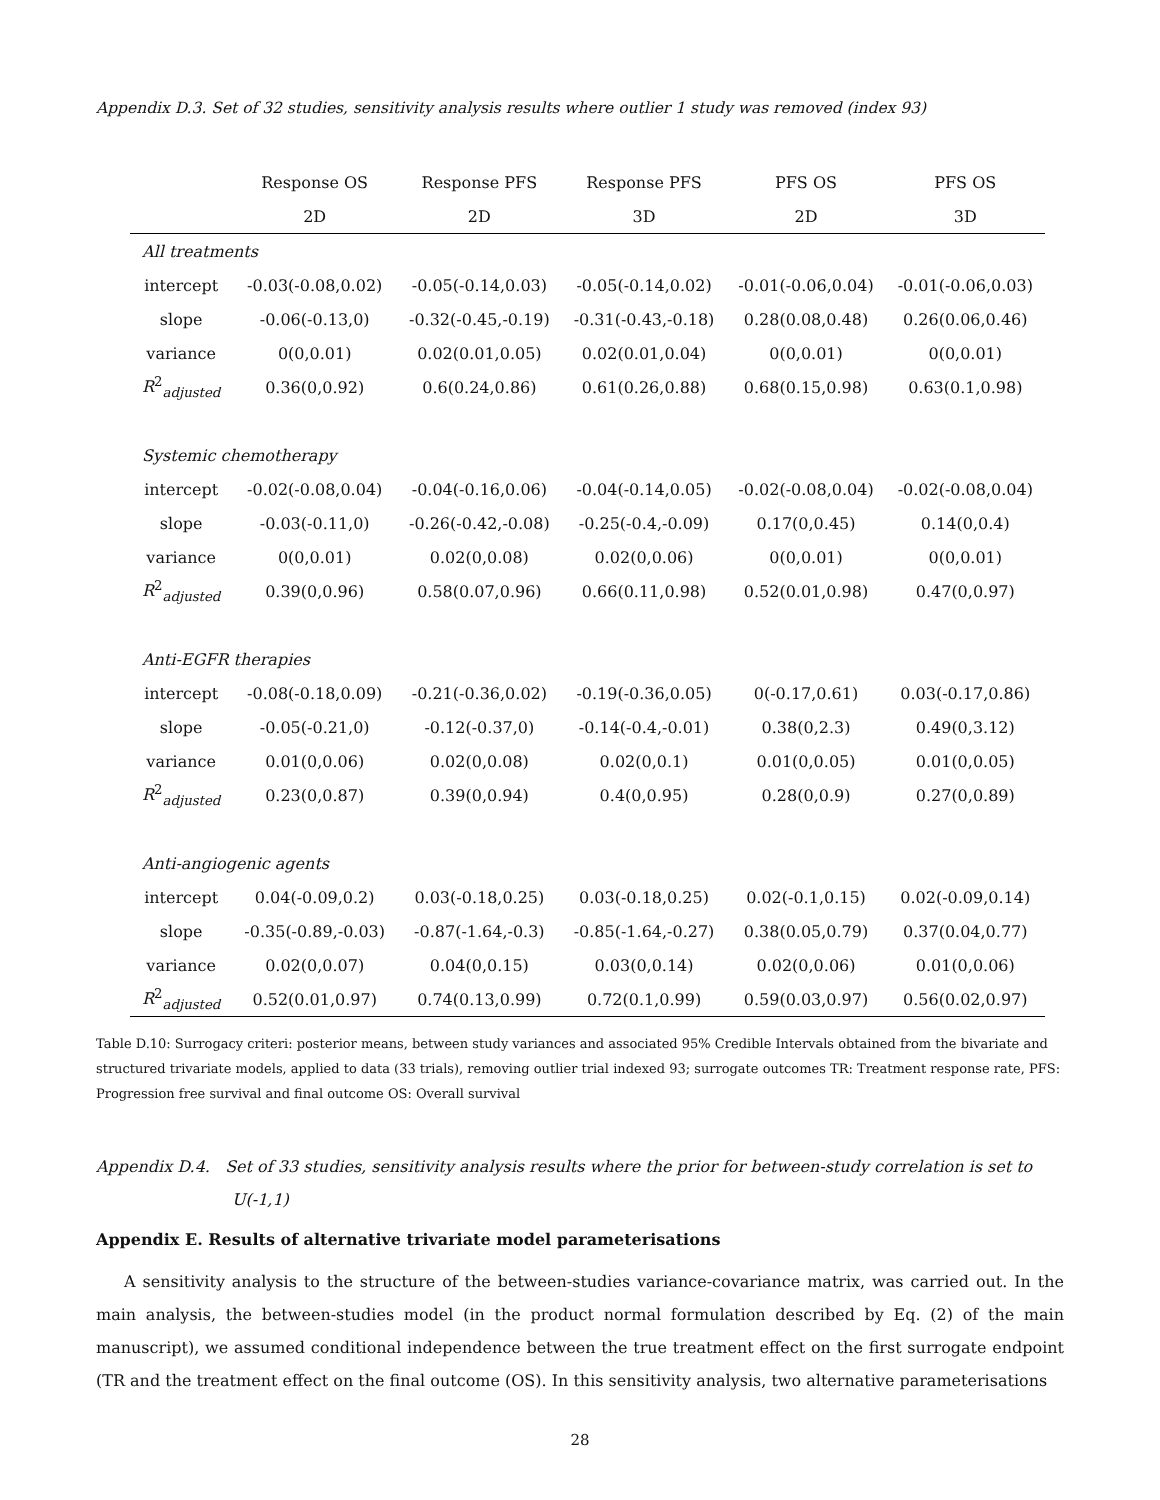Appendix D.3. Set of 32 studies, sensitivity analysis results where outlier 1 study was removed (index 93)
| | Response OS | Response PFS | Response PFS | PFS OS | PFS OS |
| --- | --- | --- | --- | --- | --- |
| | 2D | 2D | 3D | 2D | 3D |
| All treatments | | | | | |
| intercept | -0.03(-0.08,0.02) | -0.05(-0.14,0.03) | -0.05(-0.14,0.02) | -0.01(-0.06,0.04) | -0.01(-0.06,0.03) |
| slope | -0.06(-0.13,0) | -0.32(-0.45,-0.19) | -0.31(-0.43,-0.18) | 0.28(0.08,0.48) | 0.26(0.06,0.46) |
| variance | 0(0,0.01) | 0.02(0.01,0.05) | 0.02(0.01,0.04) | 0(0,0.01) | 0(0,0.01) |
| R<sup>2</sup><sub>adjusted</sub> | 0.36(0,0.92) | 0.6(0.24,0.86) | 0.61(0.26,0.88) | 0.68(0.15,0.98) | 0.63(0.1,0.98) |
| Systemic chemotherapy | | | | | |
| intercept | -0.02(-0.08,0.04) | -0.04(-0.16,0.06) | -0.04(-0.14,0.05) | -0.02(-0.08,0.04) | -0.02(-0.08,0.04) |
| slope | -0.03(-0.11,0) | -0.26(-0.42,-0.08) | -0.25(-0.4,-0.09) | 0.17(0,0.45) | 0.14(0,0.4) |
| variance | 0(0,0.01) | 0.02(0,0.08) | 0.02(0,0.06) | 0(0,0.01) | 0(0,0.01) |
| R<sup>2</sup><sub>adjusted</sub> | 0.39(0,0.96) | 0.58(0.07,0.96) | 0.66(0.11,0.98) | 0.52(0.01,0.98) | 0.47(0,0.97) |
| Anti-EGFR therapies | | | | | |
| intercept | -0.08(-0.18,0.09) | -0.21(-0.36,0.02) | -0.19(-0.36,0.05) | 0(-0.17,0.61) | 0.03(-0.17,0.86) |
| slope | -0.05(-0.21,0) | -0.12(-0.37,0) | -0.14(-0.4,-0.01) | 0.38(0,2.3) | 0.49(0,3.12) |
| variance | 0.01(0,0.06) | 0.02(0,0.08) | 0.02(0,0.1) | 0.01(0,0.05) | 0.01(0,0.05) |
| R<sup>2</sup><sub>adjusted</sub> | 0.23(0,0.87) | 0.39(0,0.94) | 0.4(0,0.95) | 0.28(0,0.9) | 0.27(0,0.89) |
| Anti-angiogenic agents | | | | | |
| intercept | 0.04(-0.09,0.2) | 0.03(-0.18,0.25) | 0.03(-0.18,0.25) | 0.02(-0.1,0.15) | 0.02(-0.09,0.14) |
| slope | -0.35(-0.89,-0.03) | -0.87(-1.64,-0.3) | -0.85(-1.64,-0.27) | 0.38(0.05,0.79) | 0.37(0.04,0.77) |
| variance | 0.02(0,0.07) | 0.04(0,0.15) | 0.03(0,0.14) | 0.02(0,0.06) | 0.01(0,0.06) |
| R<sup>2</sup><sub>adjusted</sub> | 0.52(0.01,0.97) | 0.74(0.13,0.99) | 0.72(0.1,0.99) | 0.59(0.03,0.97) | 0.56(0.02,0.97) |
Table D.10: Surrogacy criteri: posterior means, between study variances and associated 95% Credible Intervals obtained from the bivariate and structured trivariate models, applied to data (33 trials), removing outlier trial indexed 93; surrogate outcomes TR: Treatment response rate, PFS: Progression free survival and final outcome OS: Overall survival
Appendix D.4. Set of 33 studies, sensitivity analysis results where the prior for between-study correlation is set to
U(-1,1)
Appendix E. Results of alternative trivariate model parameterisations
A sensitivity analysis to the structure of the between-studies variance-covariance matrix, was carried out. In the main analysis, the between-studies model (in the product normal formulation described by Eq. (2) of the main manuscript), we assumed conditional independence between the true treatment effect on the first surrogate endpoint (TR and the treatment effect on the final outcome (OS). In this sensitivity analysis, two alternative parameterisations
28